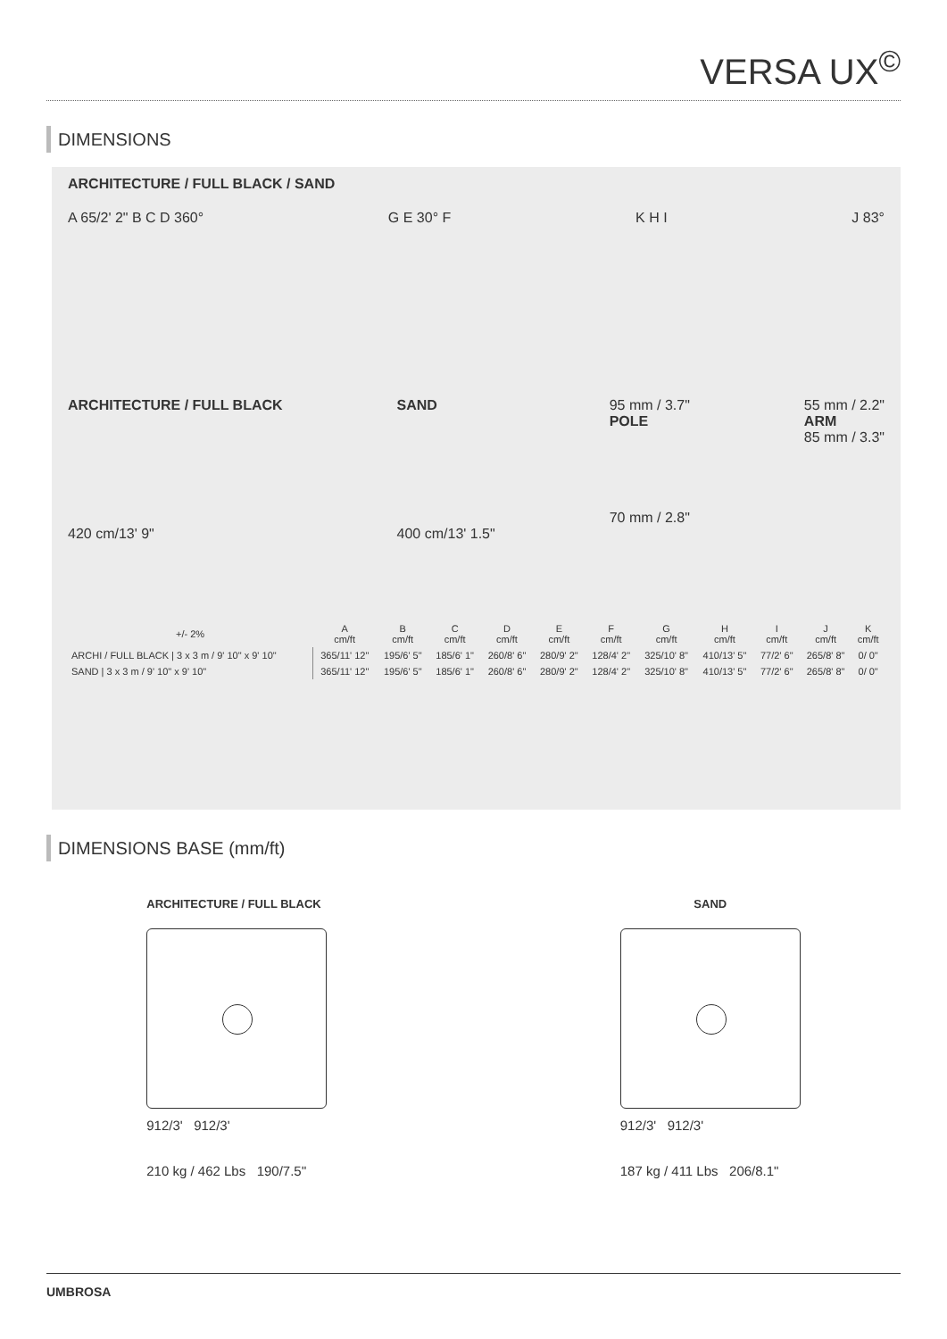VERSA UX<sup>©</sup>
DIMENSIONS
ARCHITECTURE / FULL BLACK / SAND
A 65/2' 2" B C D 360° G E 30° F K H I J 83°
ARCHITECTURE / FULL BLACK
420 cm/13' 9"
SAND
400 cm/13' 1.5"
95 mm / 3.7"
POLE
70 mm / 2.8"
55 mm / 2.2"
ARM
85 mm / 3.3"
| +/- 2% | A cm/ft | B cm/ft | C cm/ft | D cm/ft | E cm/ft | F cm/ft | G cm/ft | H cm/ft | I cm/ft | J cm/ft | K cm/ft |
| --- | --- | --- | --- | --- | --- | --- | --- | --- | --- | --- | --- |
| ARCHI / FULL BLACK / 3 x 3 m / 9' 10" x 9' 10" | 365/11' 12" | 195/6' 5" | 185/6' 1" | 260/8' 6" | 280/9' 2" | 128/4' 2" | 325/10' 8" | 410/13' 5" | 77/2' 6" | 265/8' 8" | 0/ 0" |
| SAND / 3 x 3 m / 9' 10" x 9' 10" | 365/11' 12" | 195/6' 5" | 185/6' 1" | 260/8' 6" | 280/9' 2" | 128/4' 2" | 325/10' 8" | 410/13' 5" | 77/2' 6" | 265/8' 8" | 0/ 0" |
DIMENSIONS BASE (mm/ft)
ARCHITECTURE / FULL BLACK
912/3' 912/3'
210 kg / 462 Lbs 190/7.5''
SAND
912/3' 912/3'
187 kg / 411 Lbs 206/8.1"
UMBROSA